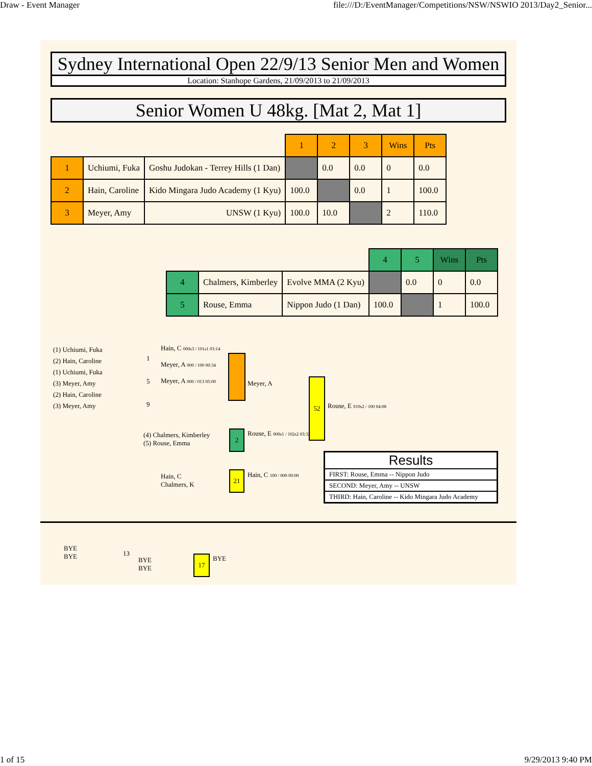Draw - Event Manager file:///D:/EventManager/Competitions/NSW/NSWIO 2013/Day2_Senior...
Sydney International Open 22/9/13 Senior Men and Women
Location: Stanhope Gardens, 21/09/2013 to 21/09/2013
Senior Women U 48kg. [Mat 2, Mat 1]
| | | | 1 | 2 | 3 | Wins | Pts |
| 1 | Uchiumi, Fuka | Goshu Judokan - Terrey Hills (1 Dan) | | 0.0 | 0.0 | 0 | 0.0 |
| 2 | Hain, Caroline | Kido Mingara Judo Academy (1 Kyu) | 100.0 | | 0.0 | 1 | 100.0 |
| 3 | Meyer, Amy | UNSW (1 Kyu) | 100.0 | 10.0 | | 2 | 110.0 |
| | | | 4 | 5 | Wins | Pts |
| 4 | Chalmers, Kimberley | Evolve MMA (2 Kyu) | | 0.0 | 0 | 0.0 |
| 5 | Rouse, Emma | Nippon Judo (1 Dan) | 100.0 | | 1 | 100.0 |
(1) Uchiumi, Fuka
(2) Hain, Caroline
(1) Uchiumi, Fuka
(3) Meyer, Amy
(2) Hain, Caroline
(3) Meyer, Amy
1
5
9
Hain, C 000s3 / 101s1 03:14
Meyer, A 000 / 100 00:34
Meyer, A 000 / 013 05:00
Meyer, A 52
Rouse, E 010s2 / 100 04:08
(4) Chalmers, Kimberley
(5) Rouse, Emma
2 Rouse, E 000s1 / 102s2 03:32
Hain, C
Chalmers, K
21 Hain, C 100 / 000 00:00
Results
FIRST: Rouse, Emma -- Nippon Judo
SECOND: Meyer, Amy -- UNSW
THIRD: Hain, Caroline -- Kido Mingara Judo Academy
BYE
BYE
13
BYE
BYE
17 BYE
1 of 15 9/29/2013 9:40 PM